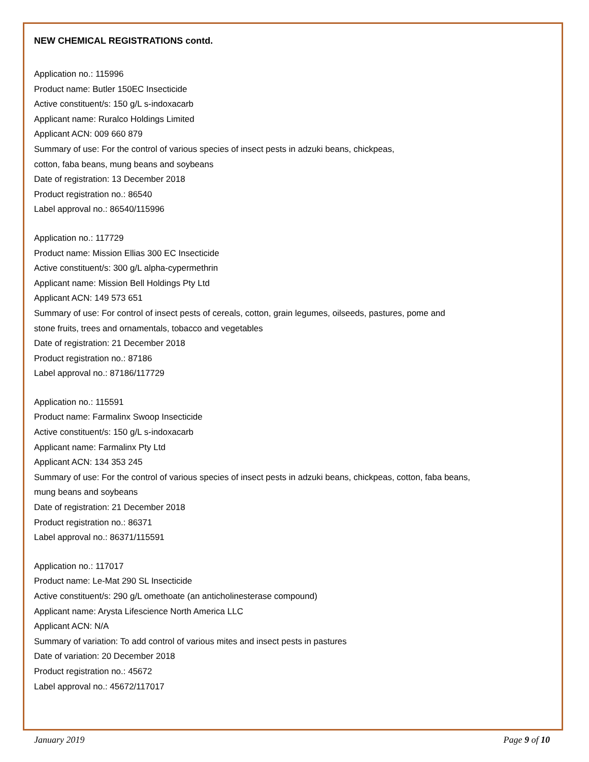NEW CHEMICAL REGISTRATIONS contd.
Application no.: 115996
Product name: Butler 150EC Insecticide
Active constituent/s: 150 g/L s-indoxacarb
Applicant name: Ruralco Holdings Limited
Applicant ACN: 009 660 879
Summary of use: For the control of various species of insect pests in adzuki beans, chickpeas,
cotton, faba beans, mung beans and soybeans
Date of registration: 13 December 2018
Product registration no.: 86540
Label approval no.: 86540/115996
Application no.: 117729
Product name: Mission Ellias 300 EC Insecticide
Active constituent/s: 300 g/L alpha-cypermethrin
Applicant name: Mission Bell Holdings Pty Ltd
Applicant ACN: 149 573 651
Summary of use: For control of insect pests of cereals, cotton, grain legumes, oilseeds, pastures, pome and
stone fruits, trees and ornamentals, tobacco and vegetables
Date of registration: 21 December 2018
Product registration no.: 87186
Label approval no.: 87186/117729
Application no.: 115591
Product name: Farmalinx Swoop Insecticide
Active constituent/s: 150 g/L s-indoxacarb
Applicant name: Farmalinx Pty Ltd
Applicant ACN: 134 353 245
Summary of use: For the control of various species of insect pests in adzuki beans, chickpeas, cotton, faba beans,
mung beans and soybeans
Date of registration: 21 December 2018
Product registration no.: 86371
Label approval no.: 86371/115591
Application no.: 117017
Product name: Le-Mat 290 SL Insecticide
Active constituent/s: 290 g/L omethoate (an anticholinesterase compound)
Applicant name: Arysta Lifescience North America LLC
Applicant ACN: N/A
Summary of variation: To add control of various mites and insect pests in pastures
Date of variation: 20 December 2018
Product registration no.: 45672
Label approval no.: 45672/117017
January 2019 Page 9 of 10